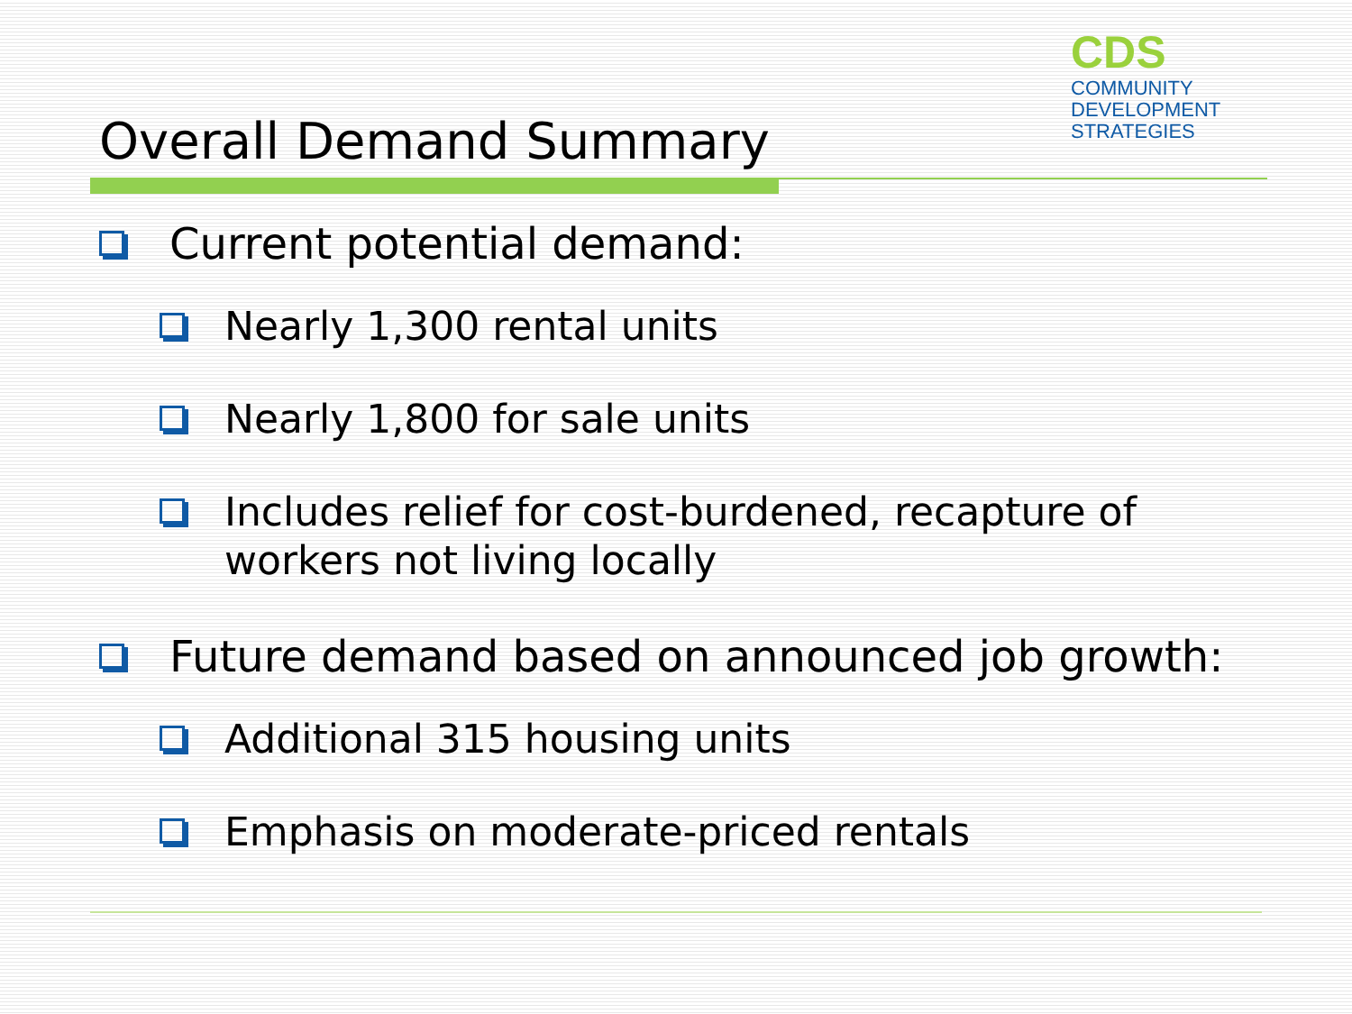CDS
COMMUNITY
DEVELOPMENT
STRATEGIES
Overall Demand Summary
Current potential demand:
Nearly 1,300 rental units
Nearly 1,800 for sale units
Includes relief for cost-burdened, recapture of workers not living locally
Future demand based on announced job growth:
Additional 315 housing units
Emphasis on moderate-priced rentals